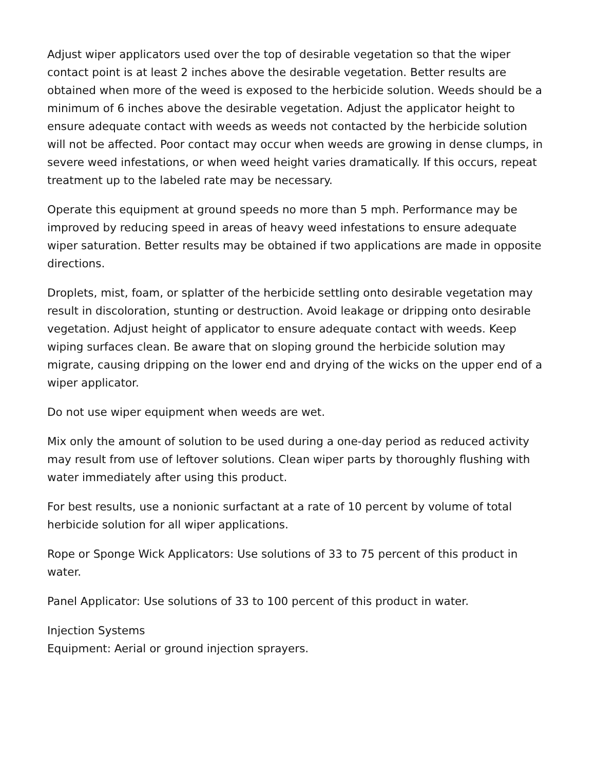Adjust wiper applicators used over the top of desirable vegetation so that the wiper contact point is at least 2 inches above the desirable vegetation. Better results are obtained when more of the weed is exposed to the herbicide solution. Weeds should be a minimum of 6 inches above the desirable vegetation. Adjust the applicator height to ensure adequate contact with weeds as weeds not contacted by the herbicide solution will not be affected. Poor contact may occur when weeds are growing in dense clumps, in severe weed infestations, or when weed height varies dramatically. If this occurs, repeat treatment up to the labeled rate may be necessary.
Operate this equipment at ground speeds no more than 5 mph. Performance may be improved by reducing speed in areas of heavy weed infestations to ensure adequate wiper saturation. Better results may be obtained if two applications are made in opposite directions.
Droplets, mist, foam, or splatter of the herbicide settling onto desirable vegetation may result in discoloration, stunting or destruction. Avoid leakage or dripping onto desirable vegetation. Adjust height of applicator to ensure adequate contact with weeds. Keep wiping surfaces clean. Be aware that on sloping ground the herbicide solution may migrate, causing dripping on the lower end and drying of the wicks on the upper end of a wiper applicator.
Do not use wiper equipment when weeds are wet.
Mix only the amount of solution to be used during a one-day period as reduced activity may result from use of leftover solutions. Clean wiper parts by thoroughly flushing with water immediately after using this product.
For best results, use a nonionic surfactant at a rate of 10 percent by volume of total herbicide solution for all wiper applications.
Rope or Sponge Wick Applicators: Use solutions of 33 to 75 percent of this product in water.
Panel Applicator: Use solutions of 33 to 100 percent of this product in water.
Injection Systems
Equipment: Aerial or ground injection sprayers.